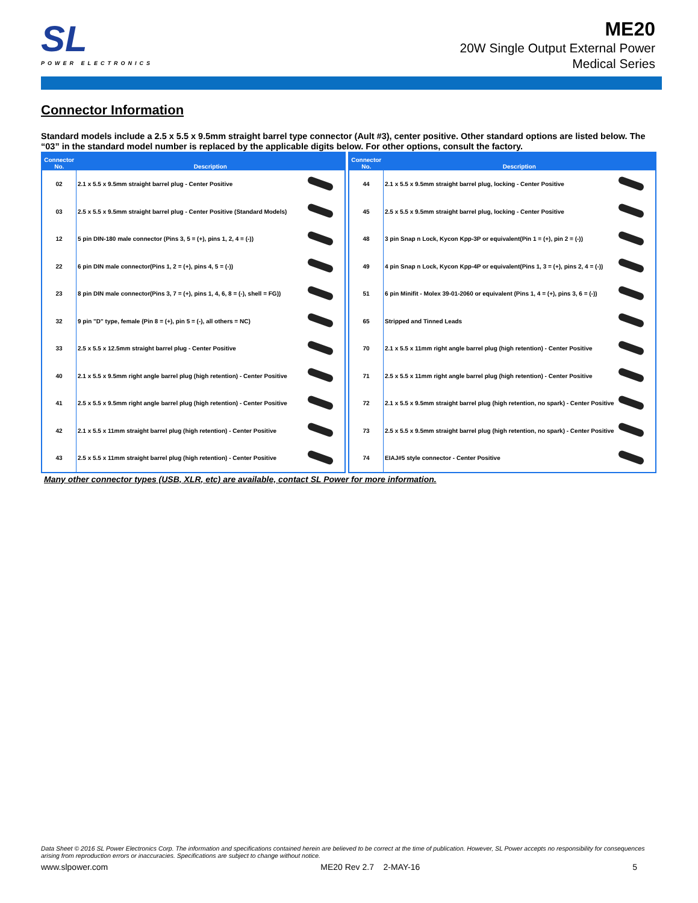SL
POWER ELECTRONICS
ME20
20W Single Output External Power
Medical Series
Connector Information
Standard models include a 2.5 x 5.5 x 9.5mm straight barrel type connector (Ault #3), center positive. Other standard options are listed below. The “03” in the standard model number is replaced by the applicable digits below. For other options, consult the factory.
| Connector No. | Description | |
| --- | --- | --- |
| 02 | 2.1 x 5.5 x 9.5mm straight barrel plug - Center Positive | |
| 03 | 2.5 x 5.5 x 9.5mm straight barrel plug - Center Positive (Standard Models) | |
| 12 | 5 pin DIN-180 male connector (Pins 3, 5 = (+), pins 1, 2, 4 = (-)) | |
| 22 | 6 pin DIN male connector(Pins 1, 2 = (+), pins 4, 5 = (-)) | |
| 23 | 8 pin DIN male connector(Pins 3, 7 = (+), pins 1, 4, 6, 8 = (-), shell = FG)) | |
| 32 | 9 pin "D" type, female (Pin 8 = (+), pin 5 = (-), all others = NC) | |
| 33 | 2.5 x 5.5 x 12.5mm straight barrel plug - Center Positive | |
| 40 | 2.1 x 5.5 x 9.5mm right angle barrel plug (high retention) - Center Positive | |
| 41 | 2.5 x 5.5 x 9.5mm right angle barrel plug (high retention) - Center Positive | |
| 42 | 2.1 x 5.5 x 11mm straight barrel plug (high retention) - Center Positive | |
| 43 | 2.5 x 5.5 x 11mm straight barrel plug (high retention) - Center Positive | |
| Connector No. | Description | |
| --- | --- | --- |
| 44 | 2.1 x 5.5 x 9.5mm straight barrel plug, locking - Center Positive | |
| 45 | 2.5 x 5.5 x 9.5mm straight barrel plug, locking - Center Positive | |
| 48 | 3 pin Snap n Lock, Kycon Kpp-3P or equivalent(Pin 1 = (+), pin 2 = (-)) | |
| 49 | 4 pin Snap n Lock, Kycon Kpp-4P or equivalent(Pins 1, 3 = (+), pins 2, 4 = (-)) | |
| 51 | 6 pin Minifit - Molex 39-01-2060 or equivalent (Pins 1, 4 = (+), pins 3, 6 = (-)) | |
| 65 | Stripped and Tinned Leads | |
| 70 | 2.1 x 5.5 x 11mm right angle barrel plug (high retention) - Center Positive | |
| 71 | 2.5 x 5.5 x 11mm right angle barrel plug (high retention) - Center Positive | |
| 72 | 2.1 x 5.5 x 9.5mm straight barrel plug (high retention, no spark) - Center Positive | |
| 73 | 2.5 x 5.5 x 9.5mm straight barrel plug (high retention, no spark) - Center Positive | |
| 74 | EIAJ#5 style connector - Center Positive | |
Many other connector types (USB, XLR, etc) are available, contact SL Power for more information.
Data Sheet © 2016 SL Power Electronics Corp. The information and specifications contained herein are believed to be correct at the time of publication. However, SL Power accepts no responsibility for consequences arising from reproduction errors or inaccuracies. Specifications are subject to change without notice.
www.slpower.com ME20 Rev 2.7 2-MAY-16 5